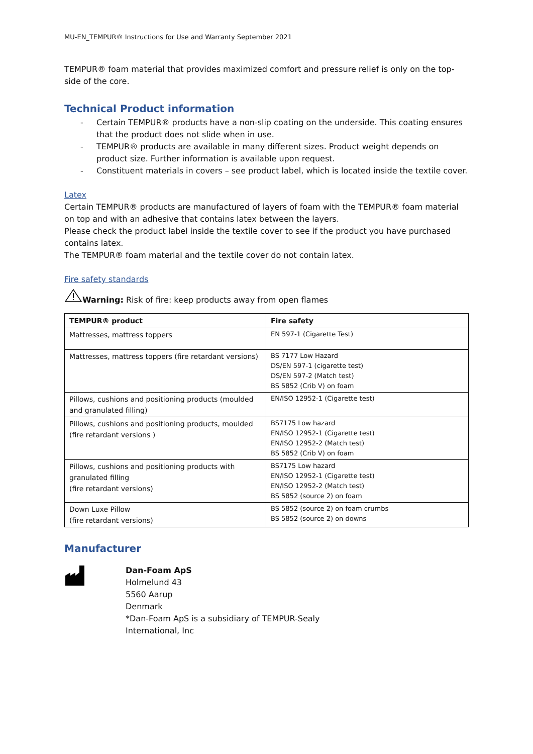MU-EN_TEMPUR® Instructions for Use and Warranty September 2021
TEMPUR® foam material that provides maximized comfort and pressure relief is only on the top-side of the core.
Technical Product information
- Certain TEMPUR® products have a non-slip coating on the underside. This coating ensures that the product does not slide when in use.
- TEMPUR® products are available in many different sizes. Product weight depends on product size. Further information is available upon request.
- Constituent materials in covers – see product label, which is located inside the textile cover.
Latex
Certain TEMPUR® products are manufactured of layers of foam with the TEMPUR® foam material on top and with an adhesive that contains latex between the layers.
Please check the product label inside the textile cover to see if the product you have purchased contains latex.
The TEMPUR® foam material and the textile cover do not contain latex.
Fire safety standards
Warning: Risk of fire: keep products away from open flames
| TEMPUR® product | Fire safety |
| --- | --- |
| Mattresses, mattress toppers | EN 597-1 (Cigarette Test) |
| Mattresses, mattress toppers (fire retardant versions) | BS 7177 Low Hazard DS/EN 597-1 (cigarette test) DS/EN 597-2 (Match test) BS 5852 (Crib V) on foam |
| Pillows, cushions and positioning products (moulded and granulated filling) | EN/ISO 12952-1 (Cigarette test) |
| Pillows, cushions and positioning products, moulded (fire retardant versions ) | BS7175 Low hazard EN/ISO 12952-1 (Cigarette test) EN/ISO 12952-2 (Match test) BS 5852 (Crib V) on foam |
| Pillows, cushions and positioning products with granulated filling (fire retardant versions) | BS7175 Low hazard EN/ISO 12952-1 (Cigarette test) EN/ISO 12952-2 (Match test) BS 5852 (source 2) on foam |
| Down Luxe Pillow (fire retardant versions) | BS 5852 (source 2) on foam crumbs BS 5852 (source 2) on downs |
Manufacturer
Dan-Foam ApS
Holmelund 43
5560 Aarup
Denmark
*Dan-Foam ApS is a subsidiary of TEMPUR-Sealy
International, Inc